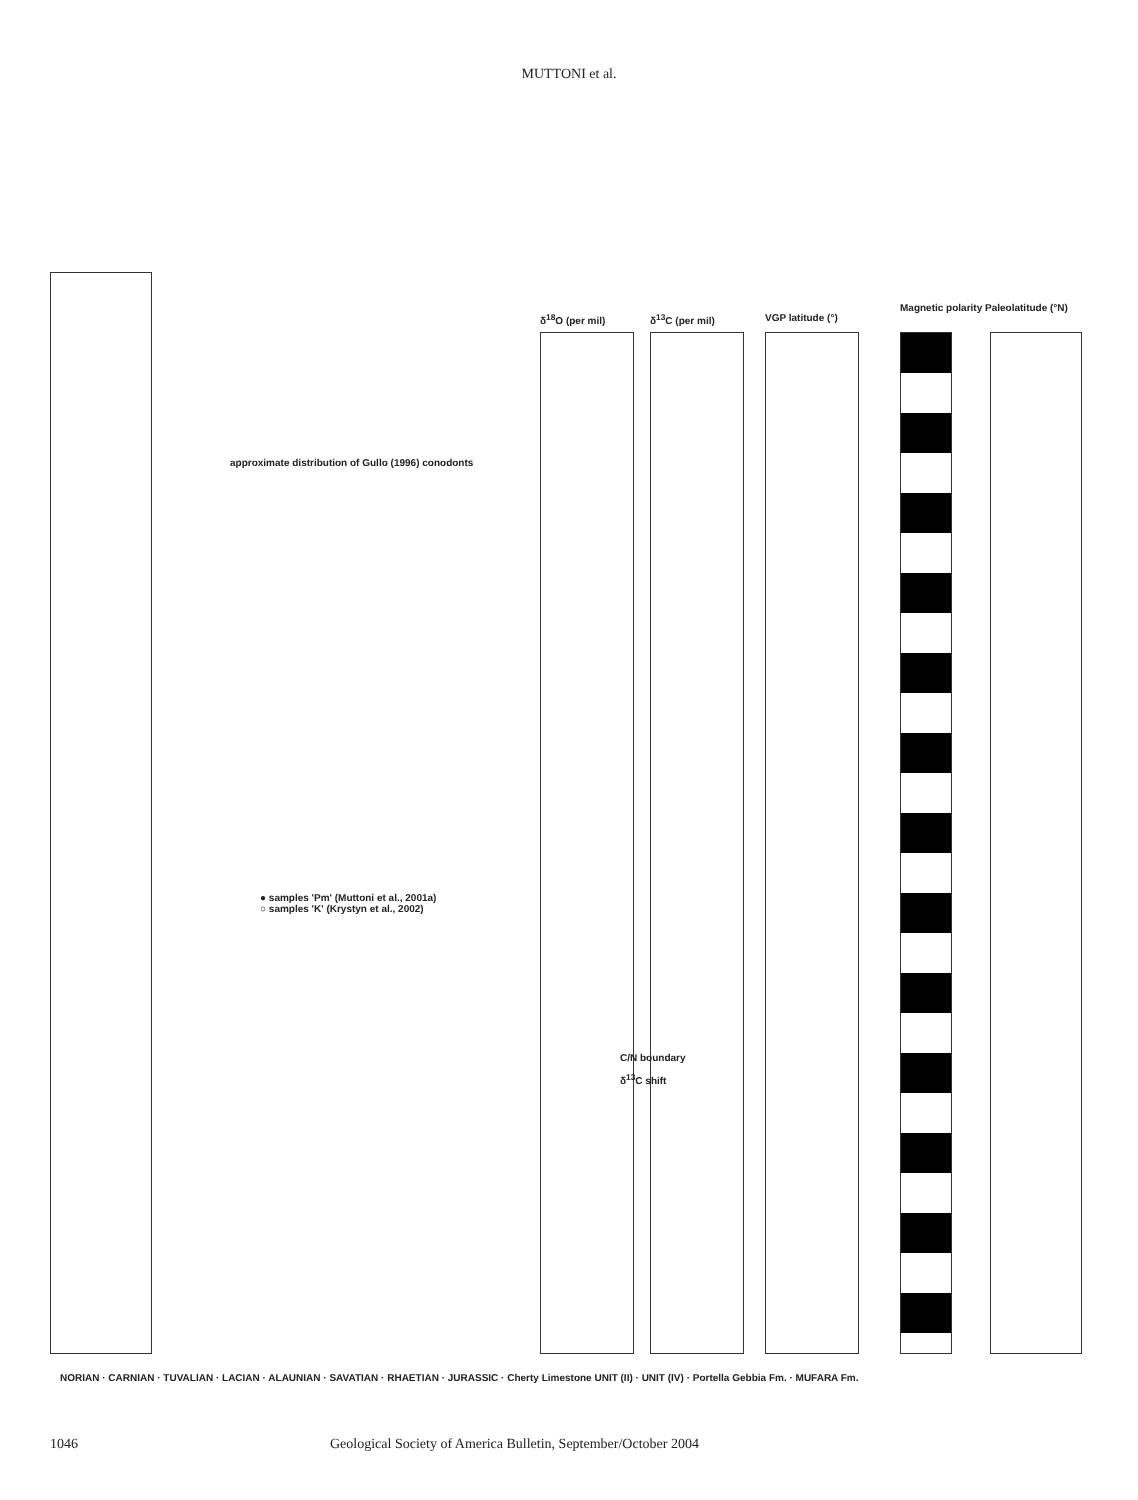MUTTONI et al.
δ<sup>18</sup>O (per mil) δ<sup>13</sup>C (per mil) VGP latitude (°)
Magnetic polarity Paleolatitude (°N)
approximate distribution of Gullo (1996) conodonts
● samples 'Pm' (Muttoni et al., 2001a)
○ samples 'K' (Krystyn et al., 2002)
C/N boundary
δ<sup>13</sup>C shift
NORIAN · CARNIAN · TUVALIAN · LACIAN · ALAUNIAN · SAVATIAN · RHAETIAN · JURASSIC · Cherty Limestone UNIT (II) · UNIT (IV) · Portella Gebbia Fm. · MUFARA Fm.
1046 Geological Society of America Bulletin, September/October 2004